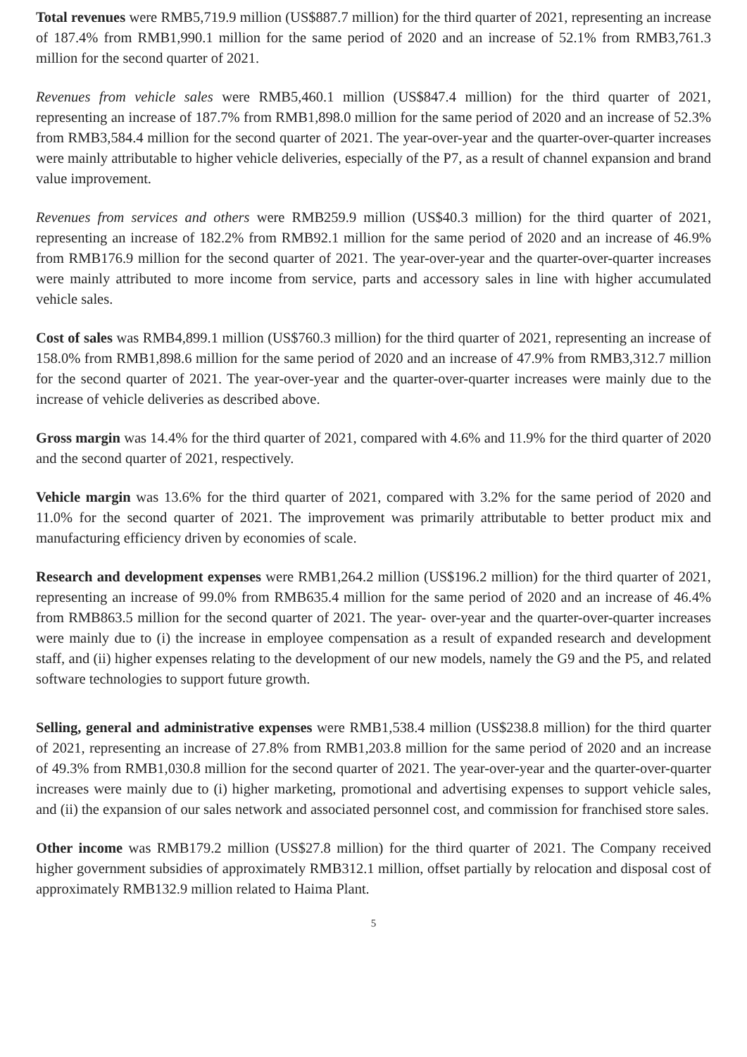Total revenues were RMB5,719.9 million (US$887.7 million) for the third quarter of 2021, representing an increase of 187.4% from RMB1,990.1 million for the same period of 2020 and an increase of 52.1% from RMB3,761.3 million for the second quarter of 2021.
Revenues from vehicle sales were RMB5,460.1 million (US$847.4 million) for the third quarter of 2021, representing an increase of 187.7% from RMB1,898.0 million for the same period of 2020 and an increase of 52.3% from RMB3,584.4 million for the second quarter of 2021. The year-over-year and the quarter-over-quarter increases were mainly attributable to higher vehicle deliveries, especially of the P7, as a result of channel expansion and brand value improvement.
Revenues from services and others were RMB259.9 million (US$40.3 million) for the third quarter of 2021, representing an increase of 182.2% from RMB92.1 million for the same period of 2020 and an increase of 46.9% from RMB176.9 million for the second quarter of 2021. The year-over-year and the quarter-over-quarter increases were mainly attributed to more income from service, parts and accessory sales in line with higher accumulated vehicle sales.
Cost of sales was RMB4,899.1 million (US$760.3 million) for the third quarter of 2021, representing an increase of 158.0% from RMB1,898.6 million for the same period of 2020 and an increase of 47.9% from RMB3,312.7 million for the second quarter of 2021. The year-over-year and the quarter-over-quarter increases were mainly due to the increase of vehicle deliveries as described above.
Gross margin was 14.4% for the third quarter of 2021, compared with 4.6% and 11.9% for the third quarter of 2020 and the second quarter of 2021, respectively.
Vehicle margin was 13.6% for the third quarter of 2021, compared with 3.2% for the same period of 2020 and 11.0% for the second quarter of 2021. The improvement was primarily attributable to better product mix and manufacturing efficiency driven by economies of scale.
Research and development expenses were RMB1,264.2 million (US$196.2 million) for the third quarter of 2021, representing an increase of 99.0% from RMB635.4 million for the same period of 2020 and an increase of 46.4% from RMB863.5 million for the second quarter of 2021. The year- over-year and the quarter-over-quarter increases were mainly due to (i) the increase in employee compensation as a result of expanded research and development staff, and (ii) higher expenses relating to the development of our new models, namely the G9 and the P5, and related software technologies to support future growth.
Selling, general and administrative expenses were RMB1,538.4 million (US$238.8 million) for the third quarter of 2021, representing an increase of 27.8% from RMB1,203.8 million for the same period of 2020 and an increase of 49.3% from RMB1,030.8 million for the second quarter of 2021. The year-over-year and the quarter-over-quarter increases were mainly due to (i) higher marketing, promotional and advertising expenses to support vehicle sales, and (ii) the expansion of our sales network and associated personnel cost, and commission for franchised store sales.
Other income was RMB179.2 million (US$27.8 million) for the third quarter of 2021. The Company received higher government subsidies of approximately RMB312.1 million, offset partially by relocation and disposal cost of approximately RMB132.9 million related to Haima Plant.
5